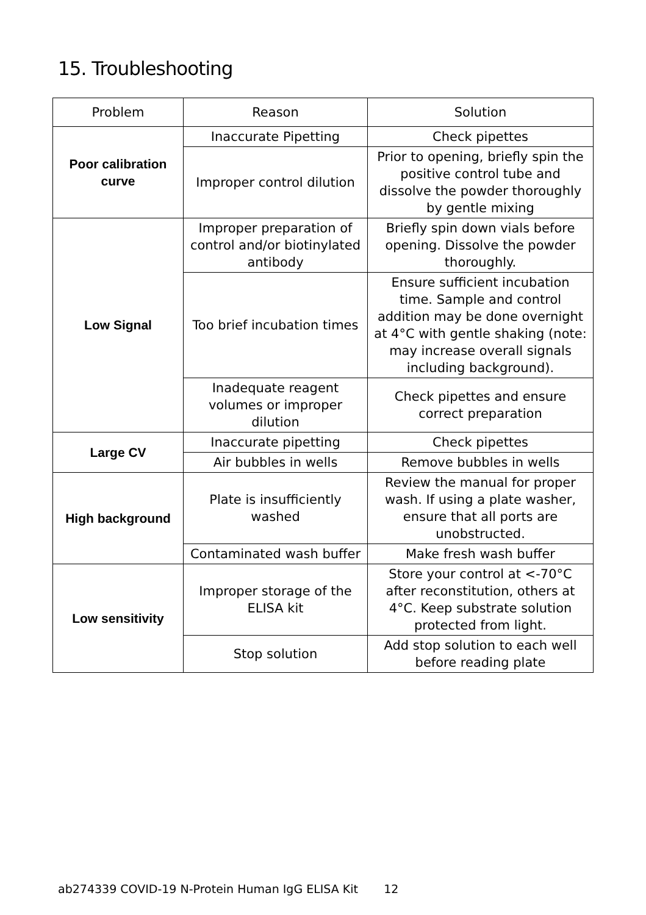15. Troubleshooting
| Problem | Reason | Solution |
| --- | --- | --- |
| Poor calibration curve | Inaccurate Pipetting | Check pipettes |
| | Improper control dilution | Prior to opening, briefly spin the positive control tube and dissolve the powder thoroughly by gentle mixing |
| Low Signal | Improper preparation of control and/or biotinylated antibody | Briefly spin down vials before opening. Dissolve the powder thoroughly. |
| | Too brief incubation times | Ensure sufficient incubation time. Sample and control addition may be done overnight at 4°C with gentle shaking (note: may increase overall signals including background). |
| | Inadequate reagent volumes or improper dilution | Check pipettes and ensure correct preparation |
| Large CV | Inaccurate pipetting | Check pipettes |
| | Air bubbles in wells | Remove bubbles in wells |
| High background | Plate is insufficiently washed | Review the manual for proper wash. If using a plate washer, ensure that all ports are unobstructed. |
| | Contaminated wash buffer | Make fresh wash buffer |
| Low sensitivity | Improper storage of the ELISA kit | Store your control at <-70°C after reconstitution, others at 4°C. Keep substrate solution protected from light. |
| | Stop solution | Add stop solution to each well before reading plate |
ab274339 COVID-19 N-Protein Human IgG ELISA Kit 12